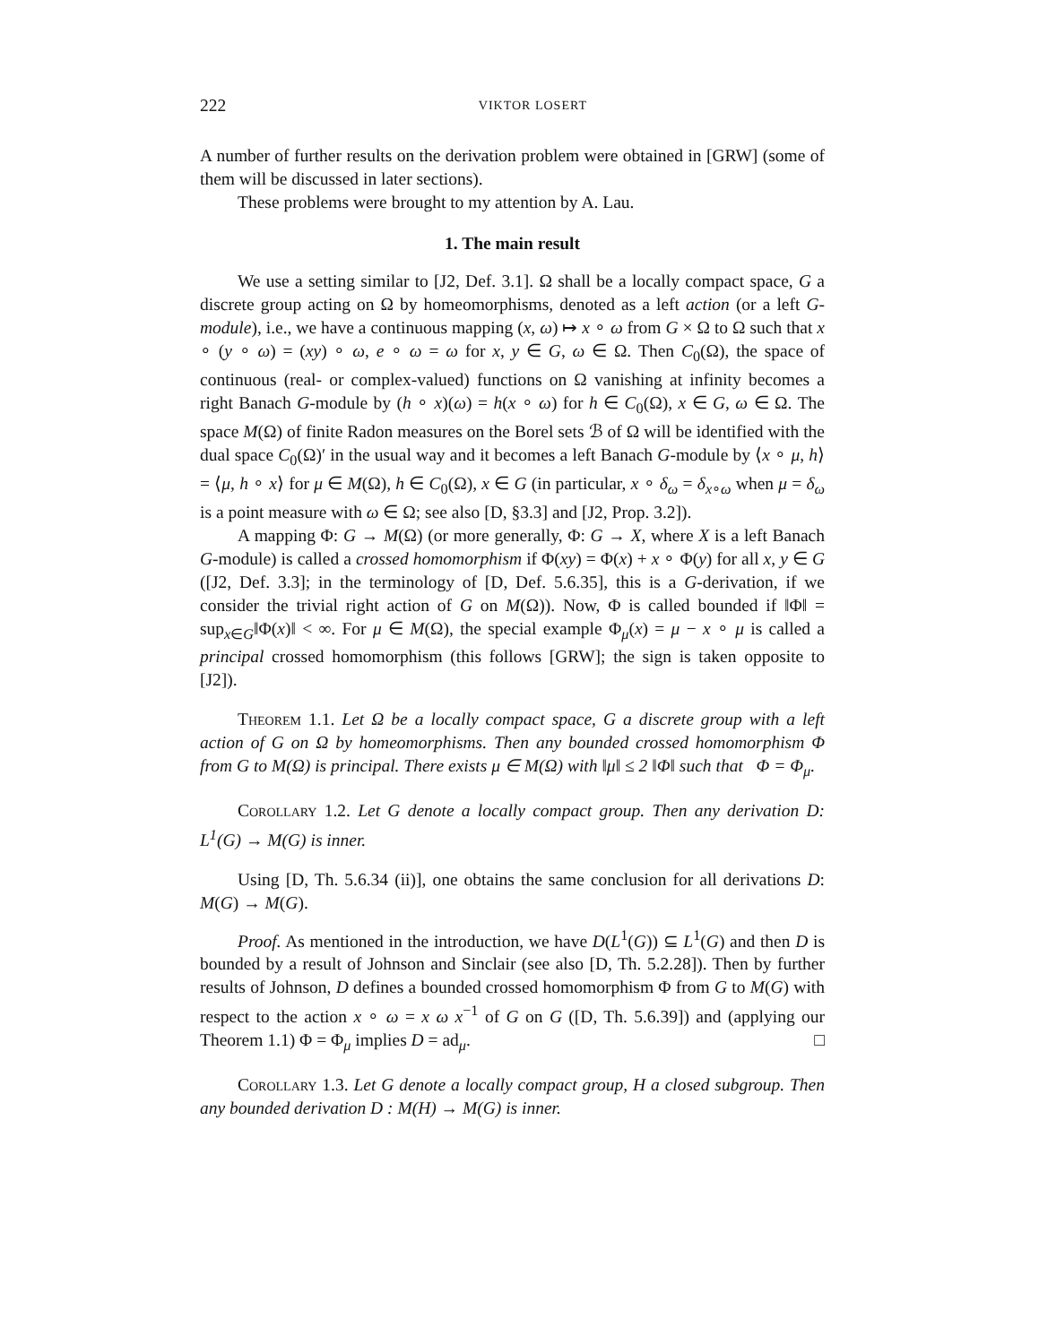222 VIKTOR LOSERT
A number of further results on the derivation problem were obtained in [GRW] (some of them will be discussed in later sections).
These problems were brought to my attention by A. Lau.
1. The main result
We use a setting similar to [J2, Def. 3.1]. Ω shall be a locally compact space, G a discrete group acting on Ω by homeomorphisms, denoted as a left action (or a left G-module), i.e., we have a continuous mapping (x, ω) ↦ x ∘ ω from G × Ω to Ω such that x ∘ (y ∘ ω) = (xy) ∘ ω, e ∘ ω = ω for x, y ∈ G, ω ∈ Ω. Then C<sub>0</sub>(Ω), the space of continuous (real- or complex-valued) functions on Ω vanishing at infinity becomes a right Banach G-module by (h ∘ x)(ω) = h(x ∘ ω) for h ∈ C<sub>0</sub>(Ω), x ∈ G, ω ∈ Ω. The space M(Ω) of finite Radon measures on the Borel sets ℬ of Ω will be identified with the dual space C<sub>0</sub>(Ω)′ in the usual way and it becomes a left Banach G-module by ⟨x ∘ μ, h⟩ = ⟨μ, h ∘ x⟩ for μ ∈ M(Ω), h ∈ C<sub>0</sub>(Ω), x ∈ G (in particular, x ∘ δ<sub>ω</sub> = δ<sub>x∘ω</sub> when μ = δ<sub>ω</sub> is a point measure with ω ∈ Ω; see also [D, §3.3] and [J2, Prop. 3.2]).
A mapping Φ: G → M(Ω) (or more generally, Φ: G → X, where X is a left Banach G-module) is called a crossed homomorphism if Φ(xy) = Φ(x) + x ∘ Φ(y) for all x, y ∈ G ([J2, Def. 3.3]; in the terminology of [D, Def. 5.6.35], this is a G-derivation, if we consider the trivial right action of G on M(Ω)). Now, Φ is called bounded if ‖Φ‖ = sup<sub>x∈G</sub>‖Φ(x)‖ < ∞. For μ ∈ M(Ω), the special example Φ<sub>μ</sub>(x) = μ − x ∘ μ is called a principal crossed homomorphism (this follows [GRW]; the sign is taken opposite to [J2]).
Theorem 1.1. Let Ω be a locally compact space, G a discrete group with a left action of G on Ω by homeomorphisms. Then any bounded crossed homomorphism Φ from G to M(Ω) is principal. There exists μ ∈ M(Ω) with ‖μ‖ ≤ 2 ‖Φ‖ such that Φ = Φ<sub>μ</sub>.
Corollary 1.2. Let G denote a locally compact group. Then any derivation D: L<sup>1</sup>(G) → M(G) is inner.
Using [D, Th. 5.6.34 (ii)], one obtains the same conclusion for all derivations D: M(G) → M(G).
Proof. As mentioned in the introduction, we have D(L<sup>1</sup>(G)) ⊆ L<sup>1</sup>(G) and then D is bounded by a result of Johnson and Sinclair (see also [D, Th. 5.2.28]). Then by further results of Johnson, D defines a bounded crossed homomorphism Φ from G to M(G) with respect to the action x ∘ ω = x ω x<sup>−1</sup> of G on G ([D, Th. 5.6.39]) and (applying our Theorem 1.1) Φ = Φ<sub>μ</sub> implies D = ad<sub>μ</sub>. □
Corollary 1.3. Let G denote a locally compact group, H a closed subgroup. Then any bounded derivation D : M(H) → M(G) is inner.